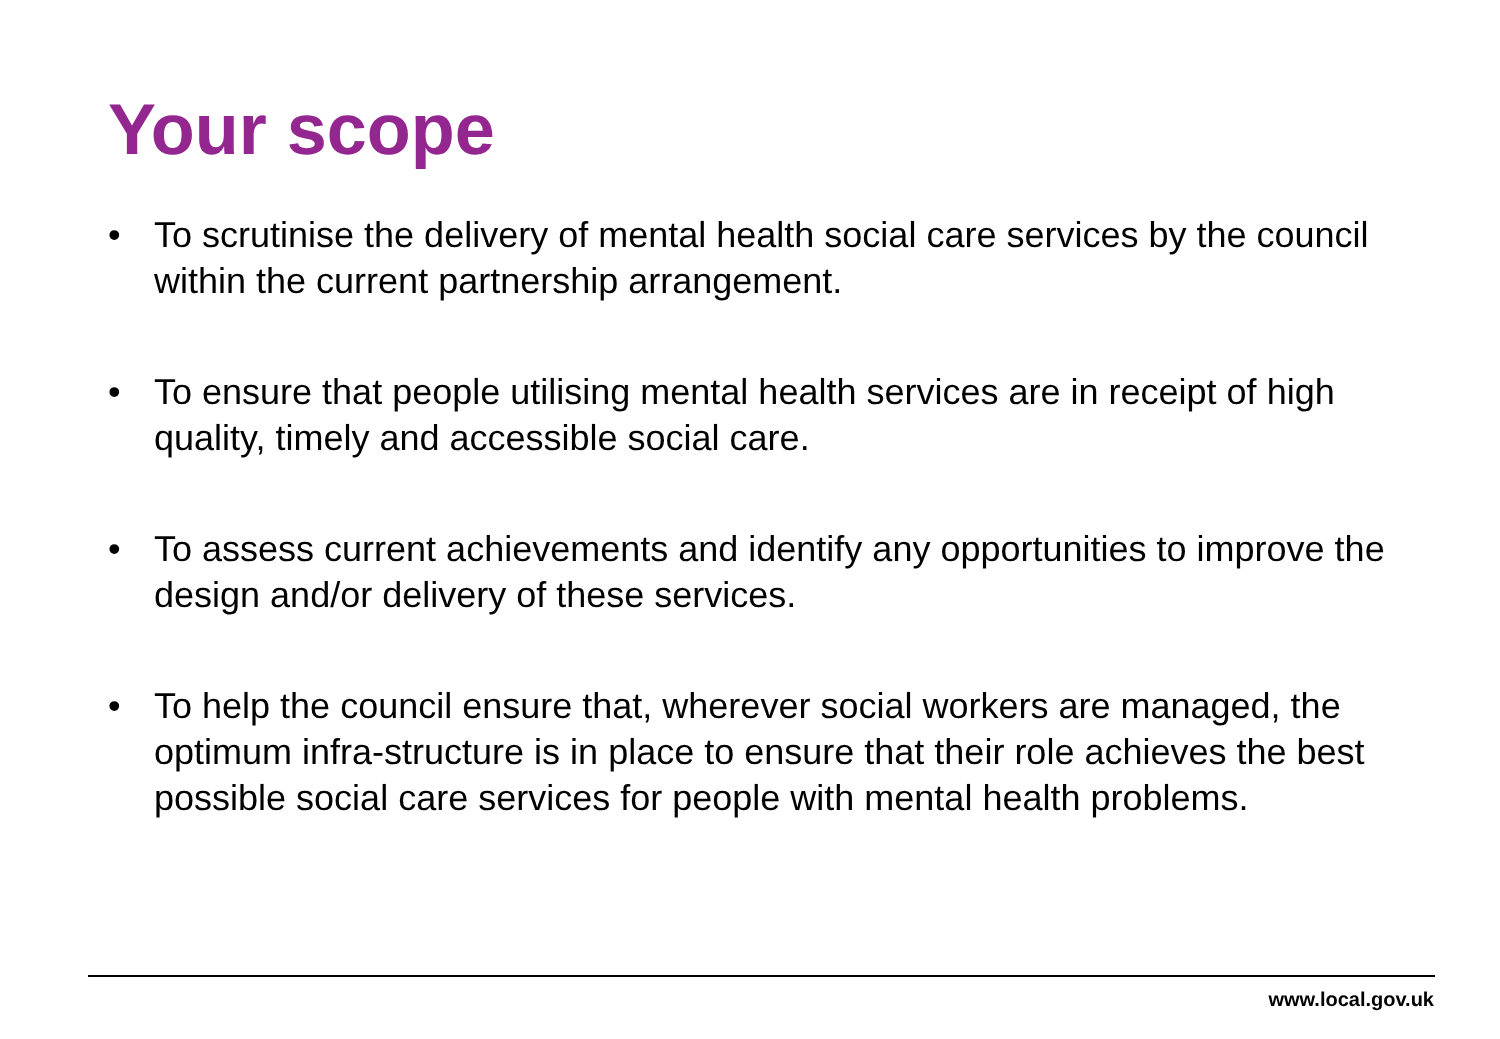Your scope
• To scrutinise the delivery of mental health social care services by the council within the current partnership arrangement.
• To ensure that people utilising mental health services are in receipt of high quality, timely and accessible social care.
• To assess current achievements and identify any opportunities to improve the design and/or delivery of these services.
• To help the council ensure that, wherever social workers are managed, the optimum infra-structure is in place to ensure that their role achieves the best possible social care services for people with mental health problems.
www.local.gov.uk